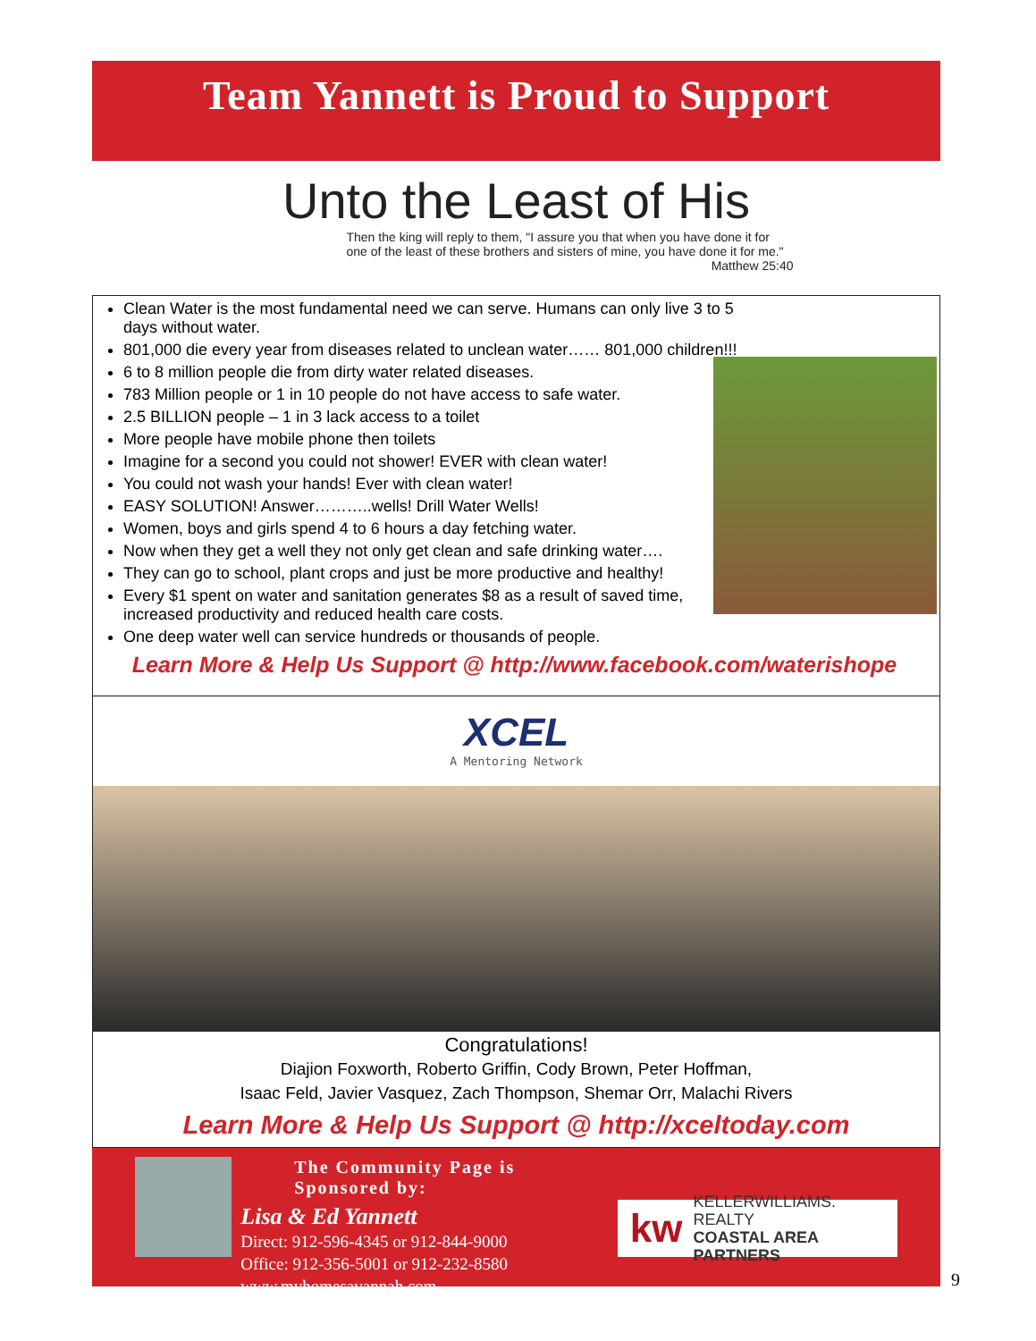Team Yannett is Proud to Support
Unto the Least of His
Then the king will reply to them, "I assure you that when you have done it for one of the least of these brothers and sisters of mine, you have done it for me."
Matthew 25:40
Clean Water is the most fundamental need we can serve. Humans can only live 3 to 5 days without water.
801,000 die every year from diseases related to unclean water…… 801,000 children!!!
6 to 8 million people die from dirty water related diseases.
783 Million people or 1 in 10 people do not have access to safe water.
2.5 BILLION people – 1 in 3 lack access to a toilet
More people have mobile phone then toilets
Imagine for a second you could not shower! EVER with clean water!
You could not wash your hands! Ever with clean water!
EASY SOLUTION! Answer………..wells! Drill Water Wells!
Women, boys and girls spend 4 to 6 hours a day fetching water.
Now when they get a well they not only get clean and safe drinking water….
They can go to school, plant crops and just be more productive and healthy!
Every $1 spent on water and sanitation generates $8 as a result of saved time, increased productivity and reduced health care costs.
One deep water well can service hundreds or thousands of people.
Learn More & Help Us Support @ http://www.facebook.com/waterishope
XCEL
A Mentoring Network
Congratulations!
Diajion Foxworth, Roberto Griffin, Cody Brown, Peter Hoffman,
Isaac Feld, Javier Vasquez, Zach Thompson, Shemar Orr, Malachi Rivers
Learn More & Help Us Support @ http://xceltoday.com
The Community Page is Sponsored by:
Lisa & Ed Yannett
Direct: 912-596-4345 or 912-844-9000
Office: 912-356-5001 or 912-232-8580
www.myhomesavannah.com
kw KELLERWILLIAMS. REALTY
COASTAL AREA PARTNERS
9